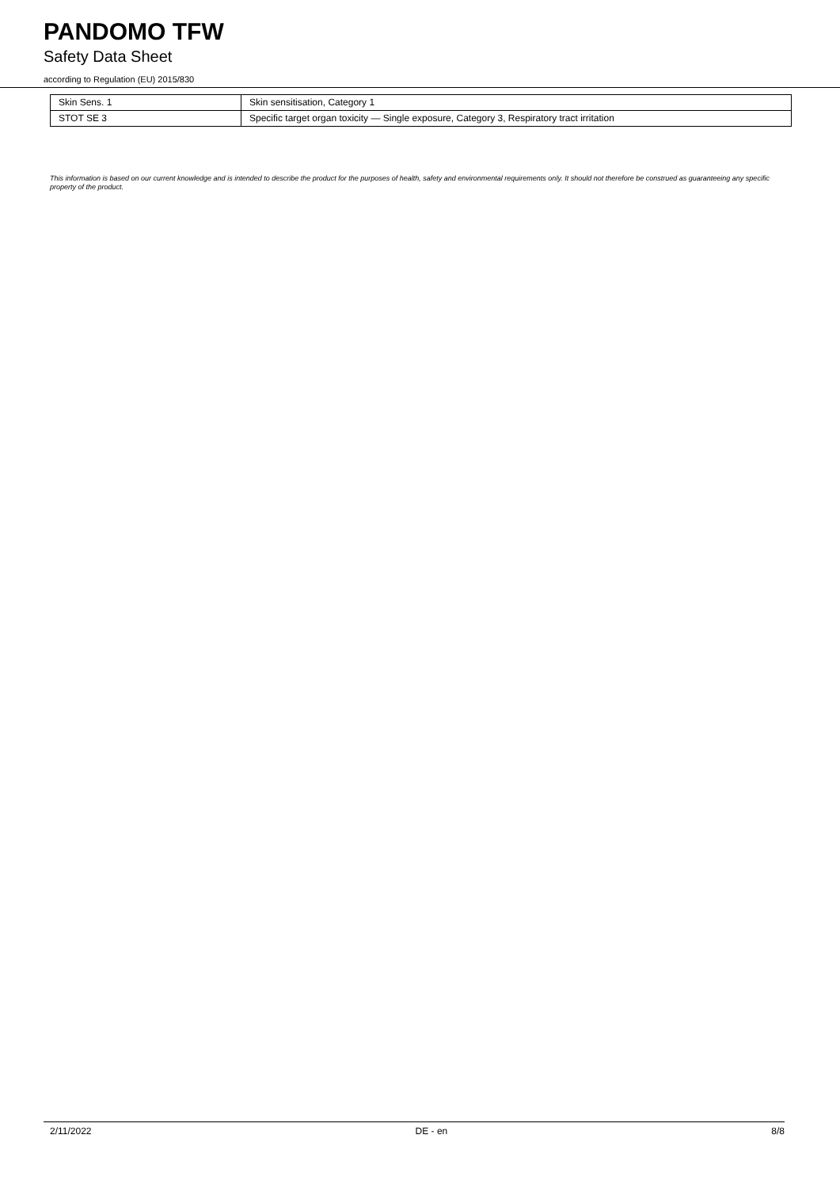PANDOMO TFW
Safety Data Sheet
according to Regulation (EU) 2015/830
| Skin Sens. 1 | Skin sensitisation, Category 1 |
| STOT SE 3 | Specific target organ toxicity — Single exposure, Category 3, Respiratory tract irritation |
This information is based on our current knowledge and is intended to describe the product for the purposes of health, safety and environmental requirements only. It should not therefore be construed as guaranteeing any specific property of the product.
2/11/2022 DE - en 8/8